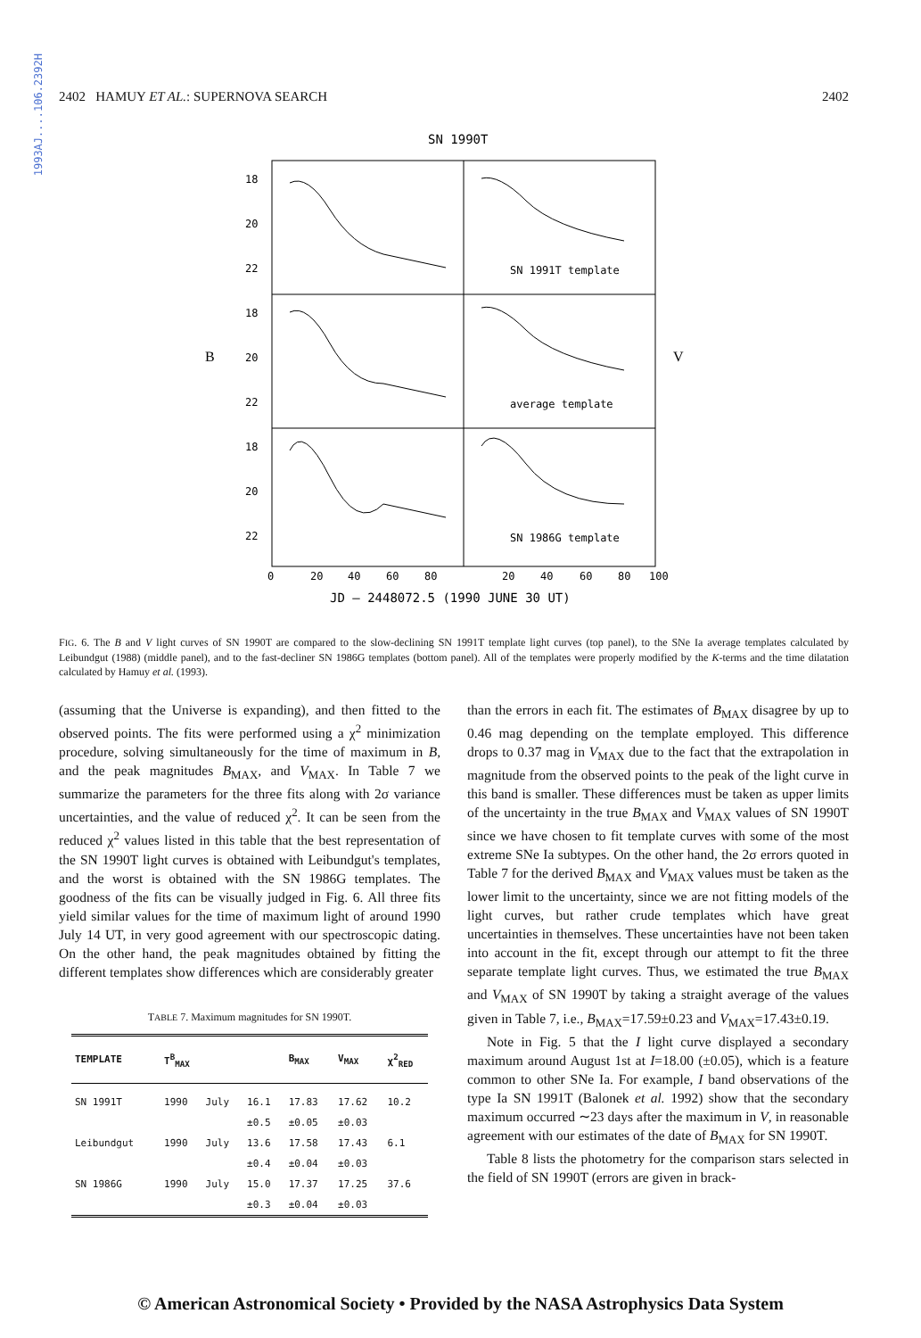1993AJ....106.2392H
2402 HAMUY ET AL.: SUPERNOVA SEARCH 2402
SN 1990T
18
20
22
18
20
22
18
20
22
SN 1991T template
average template
SN 1986G template
B
V
0
20
40
60
80
20
40
60
80
100
JD – 2448072.5 (1990 JUNE 30 UT)
FIG. 6. The B and V light curves of SN 1990T are compared to the slow-declining SN 1991T template light curves (top panel), to the SNe Ia average templates calculated by Leibundgut (1988) (middle panel), and to the fast-decliner SN 1986G templates (bottom panel). All of the templates were properly modified by the K-terms and the time dilatation calculated by Hamuy et al. (1993).
(assuming that the Universe is expanding), and then fitted to the observed points. The fits were performed using a χ<sup>2</sup> minimization procedure, solving simultaneously for the time of maximum in B, and the peak magnitudes B<sub>MAX</sub>, and V<sub>MAX</sub>. In Table 7 we summarize the parameters for the three fits along with 2σ variance uncertainties, and the value of reduced χ<sup>2</sup>. It can be seen from the reduced χ<sup>2</sup> values listed in this table that the best representation of the SN 1990T light curves is obtained with Leibundgut's templates, and the worst is obtained with the SN 1986G templates. The goodness of the fits can be visually judged in Fig. 6. All three fits yield similar values for the time of maximum light of around 1990 July 14 UT, in very good agreement with our spectroscopic dating. On the other hand, the peak magnitudes obtained by fitting the different templates show differences which are considerably greater
TABLE 7. Maximum magnitudes for SN 1990T.
| TEMPLATE | T<sup>B</sup><sub>MAX</sub> | | | B<sub>MAX</sub> | V<sub>MAX</sub> | χ<sup>2</sup><sub>RED</sub> |
| --- | --- | --- | --- | --- | --- | --- |
| SN 1991T | 1990 | July | 16.1 | 17.83 | 17.62 | 10.2 |
| | | | ±0.5 | ±0.05 | ±0.03 | |
| Leibundgut | 1990 | July | 13.6 | 17.58 | 17.43 | 6.1 |
| | | | ±0.4 | ±0.04 | ±0.03 | |
| SN 1986G | 1990 | July | 15.0 | 17.37 | 17.25 | 37.6 |
| | | | ±0.3 | ±0.04 | ±0.03 | |
than the errors in each fit. The estimates of B<sub>MAX</sub> disagree by up to 0.46 mag depending on the template employed. This difference drops to 0.37 mag in V<sub>MAX</sub> due to the fact that the extrapolation in magnitude from the observed points to the peak of the light curve in this band is smaller. These differences must be taken as upper limits of the uncertainty in the true B<sub>MAX</sub> and V<sub>MAX</sub> values of SN 1990T since we have chosen to fit template curves with some of the most extreme SNe Ia subtypes. On the other hand, the 2σ errors quoted in Table 7 for the derived B<sub>MAX</sub> and V<sub>MAX</sub> values must be taken as the lower limit to the uncertainty, since we are not fitting models of the light curves, but rather crude templates which have great uncertainties in themselves. These uncertainties have not been taken into account in the fit, except through our attempt to fit the three separate template light curves. Thus, we estimated the true B<sub>MAX</sub> and V<sub>MAX</sub> of SN 1990T by taking a straight average of the values given in Table 7, i.e., B<sub>MAX</sub>=17.59±0.23 and V<sub>MAX</sub>=17.43±0.19.
Note in Fig. 5 that the I light curve displayed a secondary maximum around August 1st at I=18.00 (±0.05), which is a feature common to other SNe Ia. For example, I band observations of the type Ia SN 1991T (Balonek et al. 1992) show that the secondary maximum occurred ∼23 days after the maximum in V, in reasonable agreement with our estimates of the date of B<sub>MAX</sub> for SN 1990T.
Table 8 lists the photometry for the comparison stars selected in the field of SN 1990T (errors are given in brack-
© American Astronomical Society • Provided by the NASA Astrophysics Data System